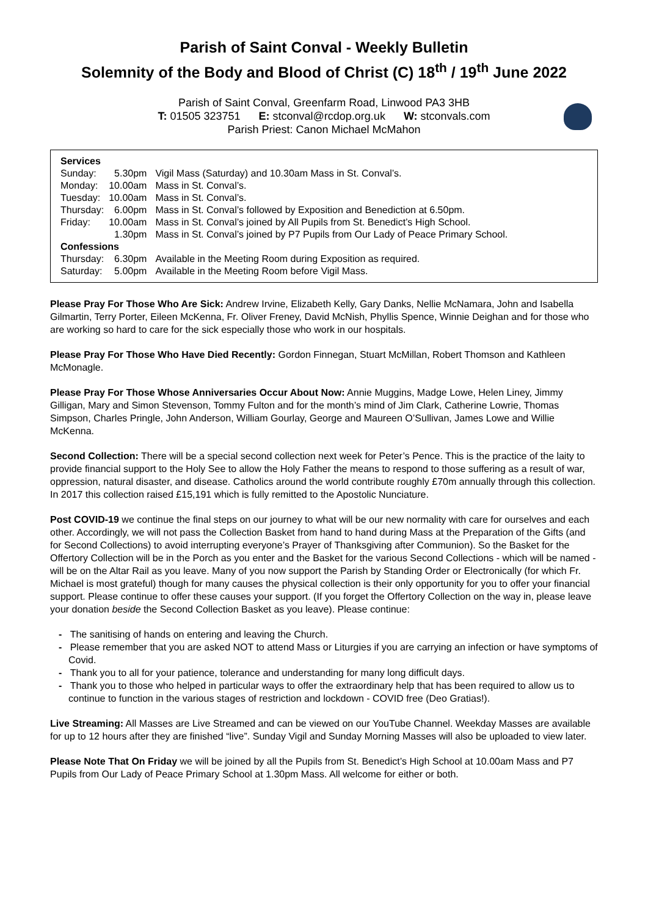Parish of Saint Conval - Weekly Bulletin
Solemnity of the Body and Blood of Christ (C) 18<sup>th</sup> / 19<sup>th</sup> June 2022
Parish of Saint Conval, Greenfarm Road, Linwood PA3 3HB
T: 01505 323751 E: stconval@rcdop.org.uk W: stconvals.com
Parish Priest: Canon Michael McMahon
| Services | | |
| Sunday: | 5.30pm | Vigil Mass (Saturday) and 10.30am Mass in St. Conval’s. |
| Monday: | 10.00am | Mass in St. Conval’s. |
| Tuesday: | 10.00am | Mass in St. Conval’s. |
| Thursday: | 6.00pm | Mass in St. Conval’s followed by Exposition and Benediction at 6.50pm. |
| Friday: | 10.00am | Mass in St. Conval’s joined by All Pupils from St. Benedict’s High School. |
| | 1.30pm | Mass in St. Conval’s joined by P7 Pupils from Our Lady of Peace Primary School. |
| Confessions | | |
| Thursday: | 6.30pm | Available in the Meeting Room during Exposition as required. |
| Saturday: | 5.00pm | Available in the Meeting Room before Vigil Mass. |
Please Pray For Those Who Are Sick: Andrew Irvine, Elizabeth Kelly, Gary Danks, Nellie McNamara, John and Isabella Gilmartin, Terry Porter, Eileen McKenna, Fr. Oliver Freney, David McNish, Phyllis Spence, Winnie Deighan and for those who are working so hard to care for the sick especially those who work in our hospitals.
Please Pray For Those Who Have Died Recently: Gordon Finnegan, Stuart McMillan, Robert Thomson and Kathleen McMonagle.
Please Pray For Those Whose Anniversaries Occur About Now: Annie Muggins, Madge Lowe, Helen Liney, Jimmy Gilligan, Mary and Simon Stevenson, Tommy Fulton and for the month’s mind of Jim Clark, Catherine Lowrie, Thomas Simpson, Charles Pringle, John Anderson, William Gourlay, George and Maureen O’Sullivan, James Lowe and Willie McKenna.
Second Collection: There will be a special second collection next week for Peter’s Pence. This is the practice of the laity to provide financial support to the Holy See to allow the Holy Father the means to respond to those suffering as a result of war, oppression, natural disaster, and disease. Catholics around the world contribute roughly £70m annually through this collection. In 2017 this collection raised £15,191 which is fully remitted to the Apostolic Nunciature.
Post COVID-19 we continue the final steps on our journey to what will be our new normality with care for ourselves and each other. Accordingly, we will not pass the Collection Basket from hand to hand during Mass at the Preparation of the Gifts (and for Second Collections) to avoid interrupting everyone’s Prayer of Thanksgiving after Communion). So the Basket for the Offertory Collection will be in the Porch as you enter and the Basket for the various Second Collections - which will be named - will be on the Altar Rail as you leave. Many of you now support the Parish by Standing Order or Electronically (for which Fr. Michael is most grateful) though for many causes the physical collection is their only opportunity for you to offer your financial support. Please continue to offer these causes your support. (If you forget the Offertory Collection on the way in, please leave your donation beside the Second Collection Basket as you leave). Please continue:
- The sanitising of hands on entering and leaving the Church.
- Please remember that you are asked NOT to attend Mass or Liturgies if you are carrying an infection or have symptoms of Covid.
- Thank you to all for your patience, tolerance and understanding for many long difficult days.
- Thank you to those who helped in particular ways to offer the extraordinary help that has been required to allow us to continue to function in the various stages of restriction and lockdown - COVID free (Deo Gratias!).
Live Streaming: All Masses are Live Streamed and can be viewed on our YouTube Channel. Weekday Masses are available for up to 12 hours after they are finished “live”. Sunday Vigil and Sunday Morning Masses will also be uploaded to view later.
Please Note That On Friday we will be joined by all the Pupils from St. Benedict’s High School at 10.00am Mass and P7 Pupils from Our Lady of Peace Primary School at 1.30pm Mass. All welcome for either or both.